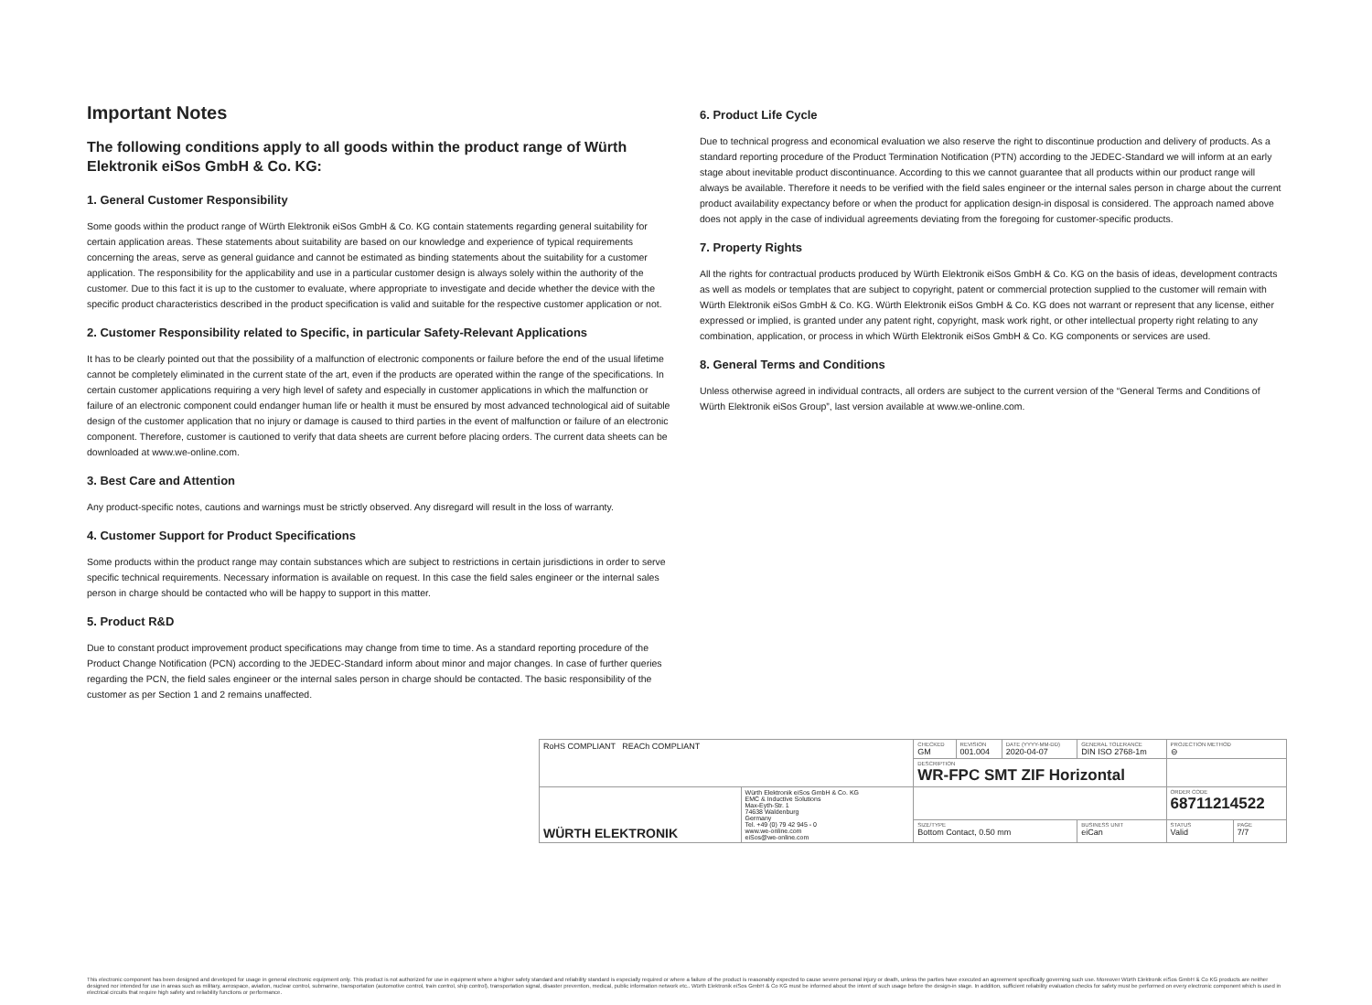Important Notes
The following conditions apply to all goods within the product range of Würth Elektronik eiSos GmbH & Co. KG:
1. General Customer Responsibility
Some goods within the product range of Würth Elektronik eiSos GmbH & Co. KG contain statements regarding general suitability for certain application areas. These statements about suitability are based on our knowledge and experience of typical requirements concerning the areas, serve as general guidance and cannot be estimated as binding statements about the suitability for a customer application. The responsibility for the applicability and use in a particular customer design is always solely within the authority of the customer. Due to this fact it is up to the customer to evaluate, where appropriate to investigate and decide whether the device with the specific product characteristics described in the product specification is valid and suitable for the respective customer application or not.
2. Customer Responsibility related to Specific, in particular Safety-Relevant Applications
It has to be clearly pointed out that the possibility of a malfunction of electronic components or failure before the end of the usual lifetime cannot be completely eliminated in the current state of the art, even if the products are operated within the range of the specifications. In certain customer applications requiring a very high level of safety and especially in customer applications in which the malfunction or failure of an electronic component could endanger human life or health it must be ensured by most advanced technological aid of suitable design of the customer application that no injury or damage is caused to third parties in the event of malfunction or failure of an electronic component. Therefore, customer is cautioned to verify that data sheets are current before placing orders. The current data sheets can be downloaded at www.we-online.com.
3. Best Care and Attention
Any product-specific notes, cautions and warnings must be strictly observed. Any disregard will result in the loss of warranty.
4. Customer Support for Product Specifications
Some products within the product range may contain substances which are subject to restrictions in certain jurisdictions in order to serve specific technical requirements. Necessary information is available on request. In this case the field sales engineer or the internal sales person in charge should be contacted who will be happy to support in this matter.
5. Product R&D
Due to constant product improvement product specifications may change from time to time. As a standard reporting procedure of the Product Change Notification (PCN) according to the JEDEC-Standard inform about minor and major changes. In case of further queries regarding the PCN, the field sales engineer or the internal sales person in charge should be contacted. The basic responsibility of the customer as per Section 1 and 2 remains unaffected.
6. Product Life Cycle
Due to technical progress and economical evaluation we also reserve the right to discontinue production and delivery of products. As a standard reporting procedure of the Product Termination Notification (PTN) according to the JEDEC-Standard we will inform at an early stage about inevitable product discontinuance. According to this we cannot guarantee that all products within our product range will always be available. Therefore it needs to be verified with the field sales engineer or the internal sales person in charge about the current product availability expectancy before or when the product for application design-in disposal is considered. The approach named above does not apply in the case of individual agreements deviating from the foregoing for customer-specific products.
7. Property Rights
All the rights for contractual products produced by Würth Elektronik eiSos GmbH & Co. KG on the basis of ideas, development contracts as well as models or templates that are subject to copyright, patent or commercial protection supplied to the customer will remain with Würth Elektronik eiSos GmbH & Co. KG. Würth Elektronik eiSos GmbH & Co. KG does not warrant or represent that any license, either expressed or implied, is granted under any patent right, copyright, mask work right, or other intellectual property right relating to any combination, application, or process in which Würth Elektronik eiSos GmbH & Co. KG components or services are used.
8. General Terms and Conditions
Unless otherwise agreed in individual contracts, all orders are subject to the current version of the “General Terms and Conditions of Würth Elektronik eiSos Group”, last version available at www.we-online.com.
| RoHS COMPLIANT REACh COMPLIANT | | CHECKED GM | REVISION 001.004 | DATE (YYYY-MM-DD) 2020-04-07 | GENERAL TOLERANCE DIN ISO 2768-1m | PROJECTION METHOD ⊖ | |
| | | DESCRIPTION WR-FPC SMT ZIF Horizontal | | | | | |
| WÜRTH ELEKTRONIK | Würth Elektronik eiSos GmbH & Co. KG EMC & Inductive Solutions Max-Eyth-Str. 1 74638 Waldenburg Germany Tel. +49 (0) 79 42 945 - 0 www.we-online.com eiSos@we-online.com | | | | | ORDER CODE 68711214522 | |
| | | SIZE/TYPE Bottom Contact, 0.50 mm | | | BUSINESS UNIT eiCan | STATUS Valid | PAGE 7/7 |
This electronic component has been designed and developed for usage in general electronic equipment only. This product is not authorized for use in equipment where a higher safety standard and reliability standard is especially required or where a failure of the product is reasonably expected to cause severe personal injury or death, unless the parties have executed an agreement specifically governing such use. Moreover Würth Elektronik eiSos GmbH & Co KG products are neither designed nor intended for use in areas such as military, aerospace, aviation, nuclear control, submarine, transportation (automotive control, train control, ship control), transportation signal, disaster prevention, medical, public information network etc.. Würth Elektronik eiSos GmbH & Co KG must be informed about the intent of such usage before the design-in stage. In addition, sufficient reliability evaluation checks for safety must be performed on every electronic component which is used in electrical circuits that require high safety and reliability functions or performance.